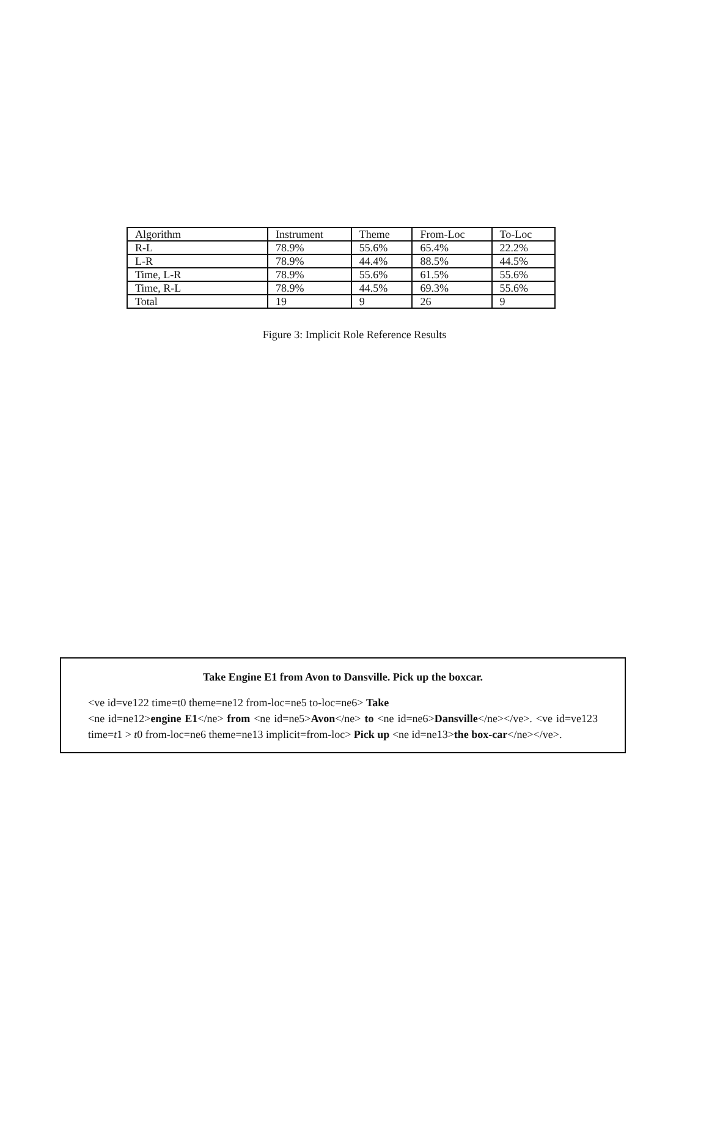| Algorithm | Instrument | Theme | From-Loc | To-Loc |
| R-L | 78.9% | 55.6% | 65.4% | 22.2% |
| L-R | 78.9% | 44.4% | 88.5% | 44.5% |
| Time, L-R | 78.9% | 55.6% | 61.5% | 55.6% |
| Time, R-L | 78.9% | 44.5% | 69.3% | 55.6% |
| Total | 19 | 9 | 26 | 9 |
Figure 3: Implicit Role Reference Results
Take Engine E1 from Avon to Dansville. Pick up the boxcar.
<ve id=ve122 time=t0 theme=ne12 from-loc=ne5 to-loc=ne6> Take
<ne id=ne12>engine E1</ne> from <ne id=ne5>Avon</ne> to <ne id=ne6>Dansville</ne></ve>. <ve id=ve123 time=t1 > t0 from-loc=ne6 theme=ne13 implicit=from-loc> Pick up <ne id=ne13>the box-car</ne></ve>.